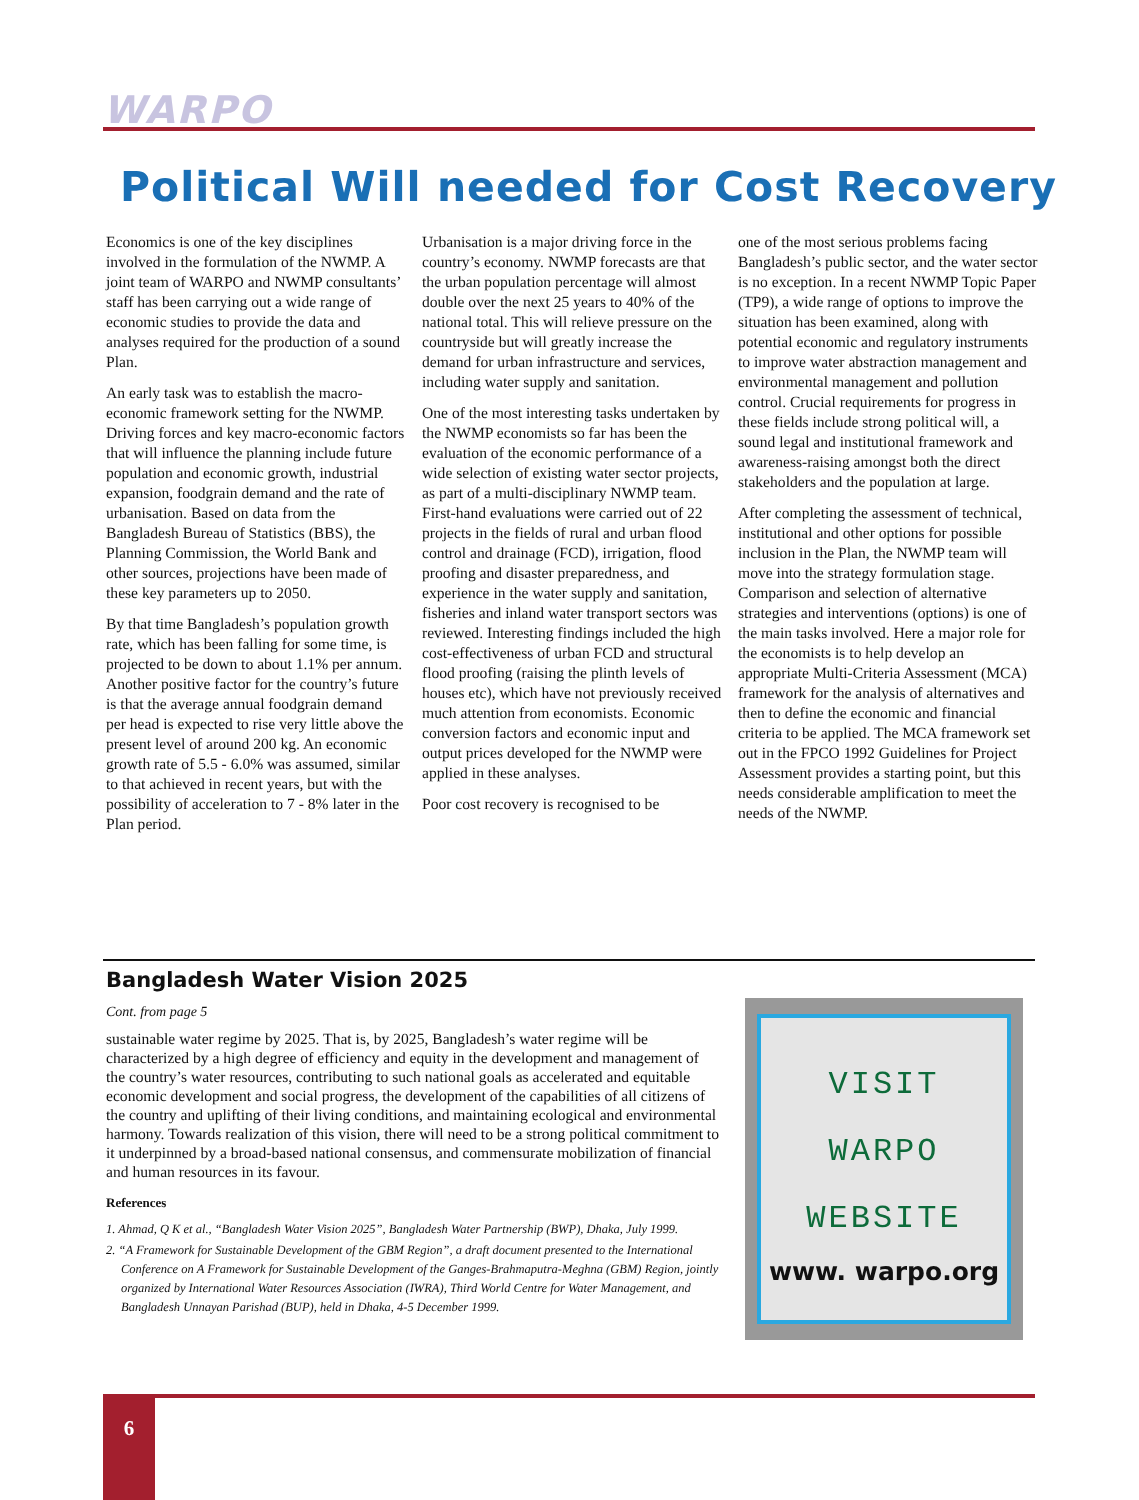WARPO
Political Will needed for Cost Recovery
Economics is one of the key disciplines involved in the formulation of the NWMP. A joint team of WARPO and NWMP consultants’ staff has been carrying out a wide range of economic studies to provide the data and analyses required for the production of a sound Plan.
An early task was to establish the macro-economic framework setting for the NWMP. Driving forces and key macro-economic factors that will influence the planning include future population and economic growth, industrial expansion, foodgrain demand and the rate of urbanisation. Based on data from the Bangladesh Bureau of Statistics (BBS), the Planning Commission, the World Bank and other sources, projections have been made of these key parameters up to 2050.
By that time Bangladesh’s population growth rate, which has been falling for some time, is projected to be down to about 1.1% per annum. Another positive factor for the country’s future is that the average annual foodgrain demand per head is expected to rise very little above the present level of around 200 kg. An economic growth rate of 5.5 - 6.0% was assumed, similar to that achieved in recent years, but with the possibility of acceleration to 7 - 8% later in the Plan period.
Urbanisation is a major driving force in the country’s economy. NWMP forecasts are that the urban population percentage will almost double over the next 25 years to 40% of the national total. This will relieve pressure on the countryside but will greatly increase the demand for urban infrastructure and services, including water supply and sanitation.
One of the most interesting tasks undertaken by the NWMP economists so far has been the evaluation of the economic performance of a wide selection of existing water sector projects, as part of a multi-disciplinary NWMP team. First-hand evaluations were carried out of 22 projects in the fields of rural and urban flood control and drainage (FCD), irrigation, flood proofing and disaster preparedness, and experience in the water supply and sanitation, fisheries and inland water transport sectors was reviewed. Interesting findings included the high cost-effectiveness of urban FCD and structural flood proofing (raising the plinth levels of houses etc), which have not previously received much attention from economists. Economic conversion factors and economic input and output prices developed for the NWMP were applied in these analyses.
Poor cost recovery is recognised to be
one of the most serious problems facing Bangladesh’s public sector, and the water sector is no exception. In a recent NWMP Topic Paper (TP9), a wide range of options to improve the situation has been examined, along with potential economic and regulatory instruments to improve water abstraction management and environmental management and pollution control. Crucial requirements for progress in these fields include strong political will, a sound legal and institutional framework and awareness-raising amongst both the direct stakeholders and the population at large.
After completing the assessment of technical, institutional and other options for possible inclusion in the Plan, the NWMP team will move into the strategy formulation stage. Comparison and selection of alternative strategies and interventions (options) is one of the main tasks involved. Here a major role for the economists is to help develop an appropriate Multi-Criteria Assessment (MCA) framework for the analysis of alternatives and then to define the economic and financial criteria to be applied. The MCA framework set out in the FPCO 1992 Guidelines for Project Assessment provides a starting point, but this needs considerable amplification to meet the needs of the NWMP.
Bangladesh Water Vision 2025
Cont. from page 5
sustainable water regime by 2025. That is, by 2025, Bangladesh’s water regime will be characterized by a high degree of efficiency and equity in the development and management of the country’s water resources, contributing to such national goals as accelerated and equitable economic development and social progress, the development of the capabilities of all citizens of the country and uplifting of their living conditions, and maintaining ecological and environmental harmony. Towards realization of this vision, there will need to be a strong political commitment to it underpinned by a broad-based national consensus, and commensurate mobilization of financial and human resources in its favour.
References
1. Ahmad, Q K et al., “Bangladesh Water Vision 2025”, Bangladesh Water Partnership (BWP), Dhaka, July 1999.
2. “A Framework for Sustainable Development of the GBM Region”, a draft document presented to the International Conference on A Framework for Sustainable Development of the Ganges-Brahmaputra-Meghna (GBM) Region, jointly organized by International Water Resources Association (IWRA), Third World Centre for Water Management, and Bangladesh Unnayan Parishad (BUP), held in Dhaka, 4-5 December 1999.
VISIT
WARPO
WEBSITE
www. warpo.org
6